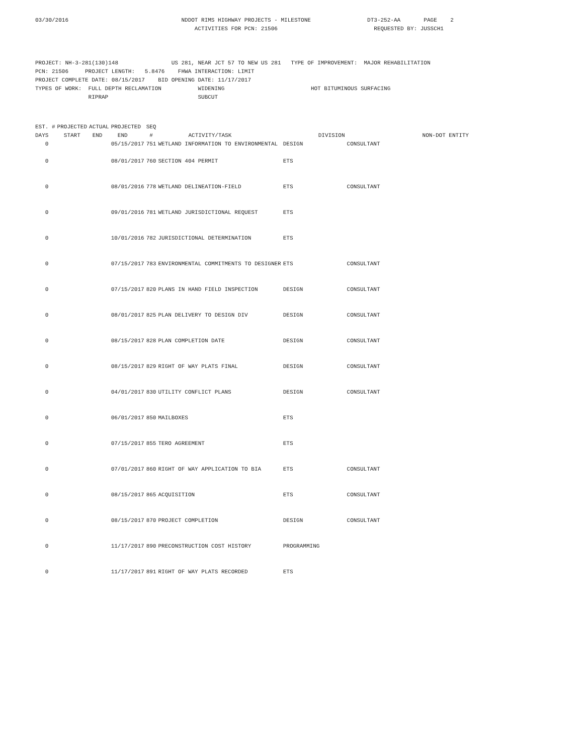03/30/2016                                  NDDOT RIMS HIGHWAY PROJECTS - MILESTONE                 DT3-252-AA       PAGE    2
                                                ACTIVITIES FOR PCN: 21506                             REQUESTED BY: JUSSCH1



PROJECT: NH-3-281(130)148                US 281, NEAR JCT 57 TO NEW US 281   TYPE OF IMPROVEMENT:  MAJOR REHABILITATION
PCN: 21506     PROJECT LENGTH:   5.8476    FHWA INTERACTION: LIMIT
PROJECT COMPLETE DATE: 08/15/2017    BID OPENING DATE: 11/17/2017
TYPES OF WORK:  FULL DEPTH RECLAMATION           WIDENING                          HOT BITUMINOUS SURFACING
                RIPRAP                           SUBCUT
| EST. # | PROJECTED | ACTUAL | PROJECTED | SEQ | | | |
| --- | --- | --- | --- | --- | --- | --- | --- |
| DAYS | START | END | END | # | ACTIVITY/TASK | DIVISION | NON-DOT ENTITY |
| 0 | | | 05/15/2017 | 751 | WETLAND INFORMATION TO ENVIRONMENTAL | DESIGN | CONSULTANT |
| 0 | | | 08/01/2017 | 760 | SECTION 404 PERMIT | ETS | |
| 0 | | | 08/01/2016 | 778 | WETLAND DELINEATION-FIELD | ETS | CONSULTANT |
| 0 | | | 09/01/2016 | 781 | WETLAND JURISDICTIONAL REQUEST | ETS | |
| 0 | | | 10/01/2016 | 782 | JURISDICTIONAL DETERMINATION | ETS | |
| 0 | | | 07/15/2017 | 783 | ENVIRONMENTAL COMMITMENTS TO DESIGNER | ETS | CONSULTANT |
| 0 | | | 07/15/2017 | 820 | PLANS IN HAND FIELD INSPECTION | DESIGN | CONSULTANT |
| 0 | | | 08/01/2017 | 825 | PLAN DELIVERY TO DESIGN DIV | DESIGN | CONSULTANT |
| 0 | | | 08/15/2017 | 828 | PLAN COMPLETION DATE | DESIGN | CONSULTANT |
| 0 | | | 08/15/2017 | 829 | RIGHT OF WAY PLATS FINAL | DESIGN | CONSULTANT |
| 0 | | | 04/01/2017 | 830 | UTILITY CONFLICT PLANS | DESIGN | CONSULTANT |
| 0 | | | 06/01/2017 | 850 | MAILBOXES | ETS | |
| 0 | | | 07/15/2017 | 855 | TERO AGREEMENT | ETS | |
| 0 | | | 07/01/2017 | 860 | RIGHT OF WAY APPLICATION TO BIA | ETS | CONSULTANT |
| 0 | | | 08/15/2017 | 865 | ACQUISITION | ETS | CONSULTANT |
| 0 | | | 08/15/2017 | 870 | PROJECT COMPLETION | DESIGN | CONSULTANT |
| 0 | | | 11/17/2017 | 890 | PRECONSTRUCTION COST HISTORY | PROGRAMMING | |
| 0 | | | 11/17/2017 | 891 | RIGHT OF WAY PLATS RECORDED | ETS | |